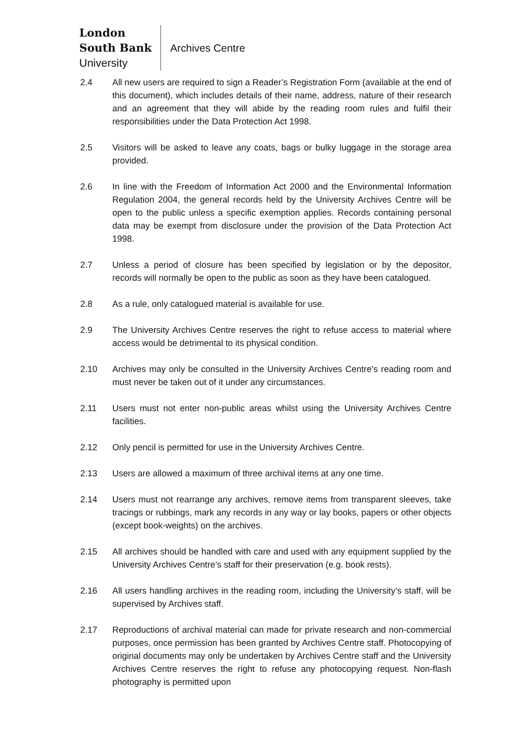London
South Bank
University
Archives Centre
2.4 All new users are required to sign a Reader’s Registration Form (available at the end of this document), which includes details of their name, address, nature of their research and an agreement that they will abide by the reading room rules and fulfil their responsibilities under the Data Protection Act 1998.
2.5 Visitors will be asked to leave any coats, bags or bulky luggage in the storage area provided.
2.6 In line with the Freedom of Information Act 2000 and the Environmental Information Regulation 2004, the general records held by the University Archives Centre will be open to the public unless a specific exemption applies. Records containing personal data may be exempt from disclosure under the provision of the Data Protection Act 1998.
2.7 Unless a period of closure has been specified by legislation or by the depositor, records will normally be open to the public as soon as they have been catalogued.
2.8 As a rule, only catalogued material is available for use.
2.9 The University Archives Centre reserves the right to refuse access to material where access would be detrimental to its physical condition.
2.10 Archives may only be consulted in the University Archives Centre’s reading room and must never be taken out of it under any circumstances.
2.11 Users must not enter non-public areas whilst using the University Archives Centre facilities.
2.12 Only pencil is permitted for use in the University Archives Centre.
2.13 Users are allowed a maximum of three archival items at any one time.
2.14 Users must not rearrange any archives, remove items from transparent sleeves, take tracings or rubbings, mark any records in any way or lay books, papers or other objects (except book-weights) on the archives.
2.15 All archives should be handled with care and used with any equipment supplied by the University Archives Centre’s staff for their preservation (e.g. book rests).
2.16 All users handling archives in the reading room, including the University’s staff, will be supervised by Archives staff.
2.17 Reproductions of archival material can made for private research and non-commercial purposes, once permission has been granted by Archives Centre staff. Photocopying of original documents may only be undertaken by Archives Centre staff and the University Archives Centre reserves the right to refuse any photocopying request. Non-flash photography is permitted upon